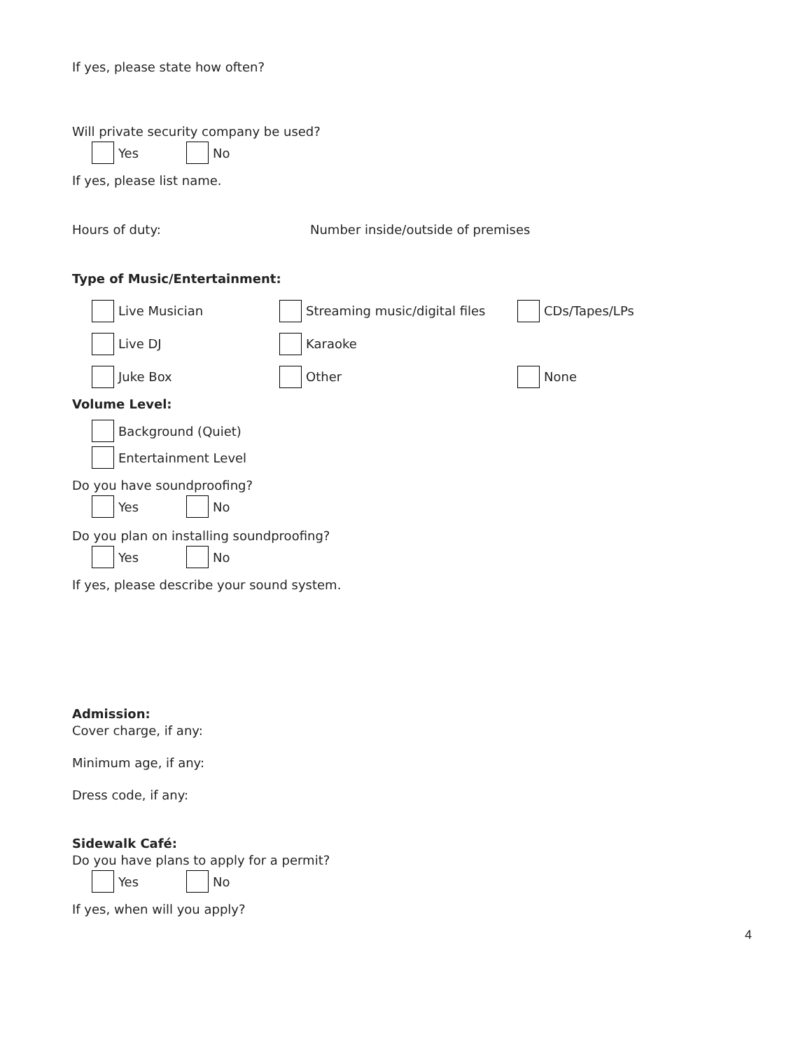If yes, please state how often?
Will private security company be used?
Yes No
If yes, please list name.
Hours of duty: Number inside/outside of premises
Type of Music/Entertainment:
Live Musician Streaming music/digital files CDs/Tapes/LPs
Live DJ Karaoke
Juke Box Other None
Volume Level:
Background (Quiet)
Entertainment Level
Do you have soundproofing?
Yes No
Do you plan on installing soundproofing?
Yes No
If yes, please describe your sound system.
Admission:
Cover charge, if any:
Minimum age, if any:
Dress code, if any:
Sidewalk Café:
Do you have plans to apply for a permit?
Yes No
If yes, when will you apply?
4